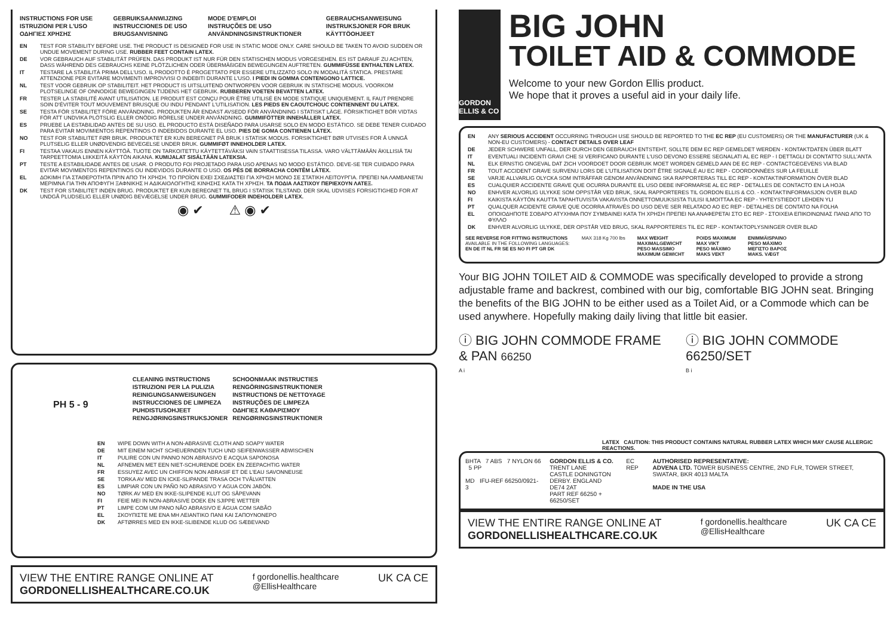| INSTRUCTIONS FOR USE | GEBRUIKSAANWIJZING | MODE D'EMPLOI | GEBRAUCHSANWEISUNG |
| --- | --- | --- | --- |
| ISTRUZIONI PER L'USO | INSTRUCCIONES DE USO | INSTRUÇÕES DE USO | INSTRUKSJONER FOR BRUK |
| ΟΔΗΓΙΕΣ ΧΡΗΣΗΣ | BRUGSANVISNING | ANVÄNDNINGSINSTRUKTIONER | KÄYTTÖOHJEET |
| EN | TEST FOR STABILITY BEFORE USE. THE PRODUCT IS DESIGNED FOR USE IN STATIC MODE ONLY. CARE SHOULD BE TAKEN TO AVOID SUDDEN OR UNDUE MOVEMENT DURING USE. RUBBER FEET CONTAIN LATEX. |
| DE | VOR GEBRAUCH AUF STABILITÄT PRÜFEN. DAS PRODUKT IST NUR FÜR DEN STATISCHEN MODUS VORGESEHEN. ES IST DARAUF ZU ACHTEN, DASS WÄHREND DES GEBRAUCHS KEINE PLÖTZLICHEN ODER ÜBERMÄßIGEN BEWEGUNGEN AUFTRETEN. GUMMIFÜSSE ENTHALTEN LATEX. |
| IT | TESTARE LA STABILITÀ PRIMA DELL'USO. IL PRODOTTO È PROGETTATO PER ESSERE UTILIZZATO SOLO IN MODALITÀ STATICA. PRESTARE ATTENZIONE PER EVITARE MOVIMENTI IMPROVVISI O INDEBITI DURANTE L'USO. I PIEDI IN GOMMA CONTENGONO LATTICE. |
| NL | TEST VOOR GEBRUIK OP STABILITEIT. HET PRODUCT IS UITSLUITEND ONTWORPEN VOOR GEBRUIK IN STATISCHE MODUS. VOORKOM PLOTSELINGE OF ONNODIGE BEWEGINGEN TIJDENS HET GEBRUIK. RUBBEREN VOETEN BEVATTEN LATEX. |
| FR | TESTER LA STABILITÉ AVANT UTILISATION. LE PRODUIT EST CONÇU POUR ÊTRE UTILISÉ EN MODE STATIQUE UNIQUEMENT. IL FAUT PRENDRE SOIN D'ÉVITER TOUT MOUVEMENT BRUSQUE OU INDU PENDANT L'UTILISATION. LES PIEDS EN CAOUTCHOUC CONTIENNENT DU LATEX. |
| SE | TESTA FÖR STABILITET FÖRE ANVÄNDNING. PRODUKTEN ÄR ENDAST AVSEDD FÖR ANVÄNDNING I STATISKT LÄGE. FÖRSIKTIGHET BÖR VIDTAS FÖR ATT UNDVIKA PLÖTSLIG ELLER ONÖDIG RÖRELSE UNDER ANVÄNDNING. GUMMIFÖTTER INNEHÅLLER LATEX. |
| ES | PRUEBE LA ESTABILIDAD ANTES DE SU USO. EL PRODUCTO ESTÁ DISEÑADO PARA USARSE SOLO EN MODO ESTÁTICO. SE DEBE TENER CUIDADO PARA EVITAR MOVIMIENTOS REPENTINOS O INDEBIDOS DURANTE EL USO. PIES DE GOMA CONTIENEN LÁTEX. |
| NO | TEST FOR STABILITET FØR BRUK. PRODUKTET ER KUN BEREGNET PÅ BRUK I STATISK MODUS. FORSIKTIGHET BØR UTVISES FOR Å UNNGÅ PLUTSELIG ELLER UNØDVENDIG BEVEGELSE UNDER BRUK. GUMMIFØT INNEHOLDER LATEX. |
| FI | TESTAA VAKAUS ENNEN KÄYTTÖÄ. TUOTE ON TARKOITETTU KÄYTETTÄVÄKSI VAIN STAATTISESSA TILASSA. VARO VÄLTTÄMÄÄN ÄKILLISIÄ TAI TARPEETTOMIA LIIKKEITÄ KÄYTÖN AIKANA. KUMIJALAT SISÄLTÄÄN LATEKSIA. |
| PT | TESTE A ESTABILIDADE ANTES DE USAR. O PRODUTO FOI PROJETADO PARA USO APENAS NO MODO ESTÁTICO. DEVE-SE TER CUIDADO PARA EVITAR MOVIMENTOS REPENTINOS OU INDEVIDOS DURANTE O USO. OS PÉS DE BORRACHA CONTÊM LÁTEX. |
| EL | ΔΟΚΙΜΗ ΓΙΑ ΣΤΑΘΕΡΟΤΗΤΑ ΠΡΙΝ ΑΠΟ ΤΗ ΧΡΗΣΗ. ΤΟ ΠΡΟΪΟΝ ΕΧΕΙ ΣΧΕΔΙΑΣΤΕΙ ΓΙΑ ΧΡΗΣΗ ΜΟΝΟ ΣΕ ΣΤΑΤΙΚΗ ΛΕΙΤΟΥΡΓΙΑ. ΠΡΕΠΕΙ ΝΑ ΛΑΜΒΑΝΕΤΑΙ ΜΕΡΙΜΝΑ ΓΙΑ ΤΗΝ ΑΠΟΦΥΓΗ ΞΑΦΝΙΚΗΣ Η ΑΔΙΚΑΙΟΛΟΓΗΤΗΣ ΚΙΝΗΣΗΣ ΚΑΤΑ ΤΗ ΧΡΗΣΗ. ΤΑ ΠΟΔΙΑ ΛΑΣΤΙΧΟΥ ΠΕΡΙΕΧΟΥΝ ΛΑΤΕΞ. |
| DK | TEST FOR STABILITET INDEN BRUG. PRODUKTET ER KUN BEREGNET TIL BRUG I STATISK TILSTAND. DER SKAL UDVISES FORSIGTIGHED FOR AT UNDGÅ PLUDSELIG ELLER UNØDIG BEVÆGELSE UNDER BRUG. GUMMIFODER INDEHOLDER LATEX. |
◉ ✔ ⚠ ◉ ✔
PH 5 - 9
| CLEANING INSTRUCTIONS | SCHOONMAAK INSTRUCTIES |
| --- | --- |
| ISTRUZIONI PER LA PULIZIA | RENGÖRINGSINSTRUKTIONER |
| REINIGUNGSANWEISUNGEN | INSTRUCTIONS DE NETTOYAGE |
| INSTRUCCIONES DE LIMPIEZA | INSTRUÇÕES DE LIMPEZA |
| PUHDISTUSOHJEET | ΟΔΗΓΙΕΣ ΚΑΘΑΡΙΣΜΟΥ |
| RENGJØRINGSINSTRUKSJONER | RENGØRINGSINSTRUKTIONER |
| EN | WIPE DOWN WITH A NON-ABRASIVE CLOTH AND SOAPY WATER |
| DE | MIT EINEM NICHT SCHEUERNDEN TUCH UND SEIFENWASSER ABWISCHEN |
| IT | PULIRE CON UN PANNO NON ABRASIVO E ACQUA SAPONOSA |
| NL | AFNEMEN MET EEN NIET-SCHURENDE DOEK EN ZEEPACHTIG WATER |
| FR | ESSUYEZ AVEC UN CHIFFON NON ABRASIF ET DE L'EAU SAVONNEUSE |
| SE | TORKA AV MED EN ICKE-SLIPANDE TRASA OCH TVÅLVATTEN |
| ES | LIMPIAR CON UN PAÑO NO ABRASIVO Y AGUA CON JABÓN. |
| NO | TØRK AV MED EN IKKE-SLIPENDE KLUT OG SÅPEVANN |
| FI | FEIE MEI IN NON-ABRASIVE DOEK EN SJIPPE WETTER |
| PT | LIMPE COM UM PANO NÃO ABRASIVO E ÁGUA COM SABÃO |
| EL | ΣΚΟΥΠΙΣΤΕ ΜΕ ΕΝΑ ΜΗ ΛΕΙΑΝΤΙΚΟ ΠΑΝΙ ΚΑΙ ΣΑΠΟΥΝΟΝΕΡΟ |
| DK | AFTØRRES MED EN IKKE-SLIBENDE KLUD OG SÆBEVAND |
VIEW THE ENTIRE RANGE ONLINE AT
GORDONELLISHEALTHCARE.CO.UK
f gordonellis.healthcare
@EllisHealthcare
UK CA CE
GORDON ELLIS & CO
BIG JOHN
TOILET AID & COMMODE
Welcome to your new Gordon Ellis product.
We hope that it proves a useful aid in your daily life.
| EN | ANY SERIOUS ACCIDENT OCCURRING THROUGH USE SHOULD BE REPORTED TO THE EC REP (EU CUSTOMERS) OR THE MANUFACTURER (UK & NON-EU CUSTOMERS) - CONTACT DETAILS OVER LEAF |
| DE | JEDER SCHWERE UNFALL, DER DURCH DEN GEBRAUCH ENTSTEHT, SOLLTE DEM EC REP GEMELDET WERDEN - KONTAKTDATEN ÜBER BLATT |
| IT | EVENTUALI INCIDENTI GRAVI CHE SI VERIFICANO DURANTE L'USO DEVONO ESSERE SEGNALATI AL EC REP - I DETTAGLI DI CONTATTO SULL'ANTA |
| NL | ELK ERNSTIG ONGEVAL DAT ZICH VOORDOET DOOR GEBRUIK MOET WORDEN GEMELD AAN DE EC REP - CONTACTGEGEVENS VIA BLAD |
| FR | TOUT ACCIDENT GRAVE SURVENU LORS DE L'UTILISATION DOIT ÊTRE SIGNALÉ AU EC REP - COORDONNÉES SUR LA FEUILLE |
| SE | VARJE ALLVARLIG OLYCKA SOM INTRÄFFAR GENOM ANVÄNDNING SKA RAPPORTERAS TILL EC REP - KONTAKTINFORMATION ÖVER BLAD |
| ES | CUALQUIER ACCIDENTE GRAVE QUE OCURRA DURANTE EL USO DEBE INFORMARSE AL EC REP - DETALLES DE CONTACTO EN LA HOJA |
| NO | ENHVER ALVORLIG ULYKKE SOM OPPSTÅR VED BRUK, SKAL RAPPORTERES TIL GORDON ELLIS & CO. - KONTAKTINFORMASJON OVER BLAD |
| FI | KAIKISTA KÄYTÖN KAUTTA TAPAHTUVISTA VAKAVISTA ONNETTOMUUKSISTA TULISI ILMOITTAA EC REP - YHTEYSTIEDOT LEHDEN YLI |
| PT | QUALQUER ACIDENTE GRAVE QUE OCORRA ATRAVÉS DO USO DEVE SER RELATADO AO EC REP - DETALHES DE CONTATO NA FOLHA |
| EL | ΟΠΟΙΟΔΗΠΟΤΕ ΣΟΒΑΡΟ ΑΤΥΧΗΜΑ ΠΟΥ ΣΥΜΒΑΙΝΕΙ ΚΑΤΑ ΤΗ ΧΡΗΣΗ ΠΡΕΠΕΙ ΝΑ ΑΝΑΦΕΡΕΤΑΙ ΣΤΟ EC REP - ΣΤΟΙΧΕΙΑ ΕΠΙΚΟΙΝΩΝΙΑΣ ΠΑΝΩ ΑΠΟ ΤΟ ΦΥΛΛΟ |
| DK | ENHVER ALVORLIG ULYKKE, DER OPSTÅR VED BRUG, SKAL RAPPORTERES TIL EC REP - KONTAKTOPLYSNINGER OVER BLAD |
SEE REVERSE FOR FITTING INSTRUCTIONS
AVAILABLE IN THE FOLLOWING LANGUAGES:
EN DE IT NL FR SE ES NO FI PT GR DK
MAX 318 Kg 700 lbs MAX WEIGHT
MAXIMALGEWICHT
PESO MASSIMO
MAXIMUM GEWICHT
POIDS MAXIMUM
MAX VIKT
PESO MÁXIMO
MAKS VEKT
ENIMMÄISPAINO
PESO MÁXIMO
ΜΕΓΙΣΤΟ ΒΑΡΟΣ
MAKS. VÆGT
Your BIG JOHN TOILET AID & COMMODE was specifically developed to provide a strong adjustable frame and backrest, combined with our big, comfortable BIG JOHN seat. Bringing the benefits of the BIG JOHN to be either used as a Toilet Aid, or a Commode which can be used anywhere. Hopefully making daily living that little bit easier.
ⓘ BIG JOHN COMMODE FRAME & PAN 66250
A i
ⓘ BIG JOHN COMMODE
66250/SET
B i
LATEX CAUTION: THIS PRODUCT CONTAINS NATURAL RUBBER LATEX WHICH MAY CAUSE ALLERGIC REACTIONS.
BHTA 7 ABS 7 NYLON 66 5 PP
MD IFU-REF 66250/0921-3
GORDON ELLIS & CO.
TRENT LANE
CASTLE DONINGTON
DERBY. ENGLAND DE74 2AT
PART REF 66250 + 66250/SET
EC REP AUTHORISED REPRESENTATIVE:
ADVENA LTD. TOWER BUSINESS CENTRE, 2ND FLR, TOWER STREET, SWATAR, BKR 4013 MALTA
MADE IN THE USA
VIEW THE ENTIRE RANGE ONLINE AT
GORDONELLISHEALTHCARE.CO.UK
f gordonellis.healthcare
@EllisHealthcare
UK CA CE